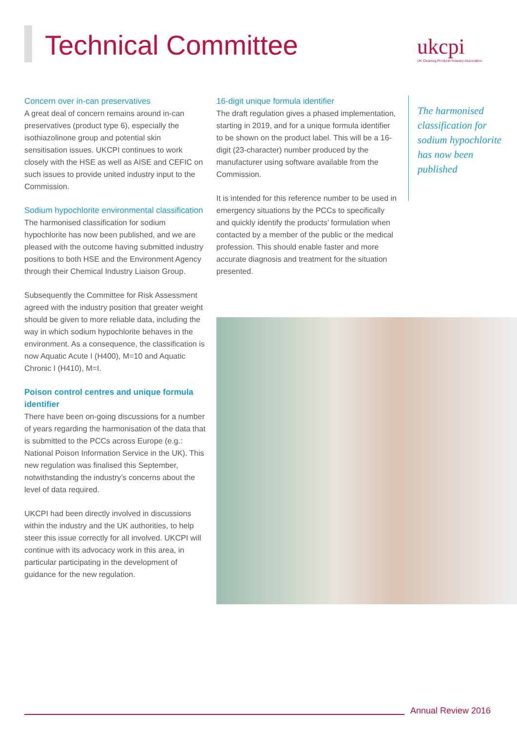Technical Committee
ukcpi
UK Cleaning Products Industry Association
Concern over in-can preservatives
A great deal of concern remains around in-can preservatives (product type 6), especially the isothiazolinone group and potential skin sensitisation issues. UKCPI continues to work closely with the HSE as well as AISE and CEFIC on such issues to provide united industry input to the Commission.
Sodium hypochlorite environmental classification
The harmonised classification for sodium hypochlorite has now been published, and we are pleased with the outcome having submitted industry positions to both HSE and the Environment Agency through their Chemical Industry Liaison Group.
Subsequently the Committee for Risk Assessment agreed with the industry position that greater weight should be given to more reliable data, including the way in which sodium hypochlorite behaves in the environment. As a consequence, the classification is now Aquatic Acute I (H400), M=10 and Aquatic Chronic I (H410), M=I.
Poison control centres and unique formula identifier
There have been on-going discussions for a number of years regarding the harmonisation of the data that is submitted to the PCCs across Europe (e.g.: National Poison Information Service in the UK). This new regulation was finalised this September, notwithstanding the industry’s concerns about the level of data required.
UKCPI had been directly involved in discussions within the industry and the UK authorities, to help steer this issue correctly for all involved. UKCPI will continue with its advocacy work in this area, in particular participating in the development of guidance for the new regulation.
16-digit unique formula identifier
The draft regulation gives a phased implementation, starting in 2019, and for a unique formula identifier to be shown on the product label. This will be a 16-digit (23-character) number produced by the manufacturer using software available from the Commission.
It is intended for this reference number to be used in emergency situations by the PCCs to specifically and quickly identify the products’ formulation when contacted by a member of the public or the medical profession. This should enable faster and more accurate diagnosis and treatment for the situation presented.
The harmonised classification for sodium hypochlorite has now been published
Annual Review 2016